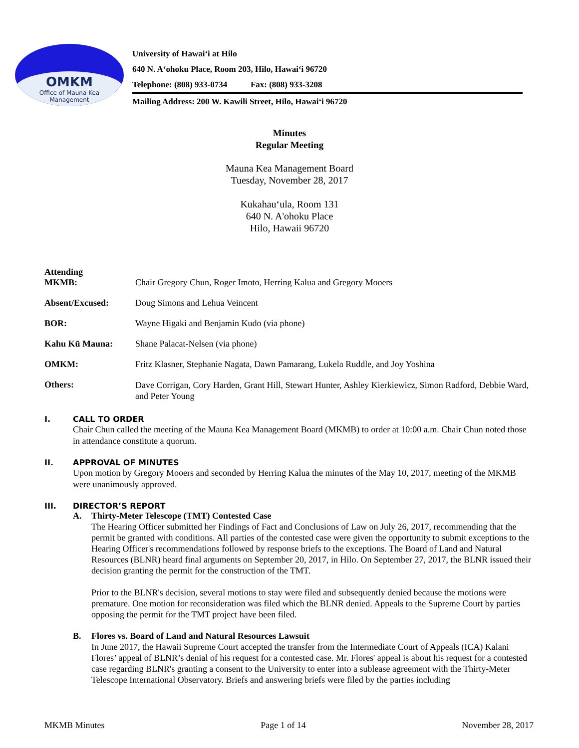OMKM
Office of Mauna Kea
Management
University of Hawaiʻi at Hilo
640 N. Aʻohoku Place, Room 203, Hilo, Hawaiʻi 96720
Telephone: (808) 933-0734 Fax: (808) 933-3208
Mailing Address: 200 W. Kawili Street, Hilo, Hawaiʻi 96720
Minutes
Regular Meeting
Mauna Kea Management Board
Tuesday, November 28, 2017
Kukahauʻula, Room 131
640 N. A'ohoku Place
Hilo, Hawaii 96720
Attending
MKMB:
Chair Gregory Chun, Roger Imoto, Herring Kalua and Gregory Mooers
Absent/Excused: Doug Simons and Lehua Veincent
BOR: Wayne Higaki and Benjamin Kudo (via phone)
Kahu Kū Mauna: Shane Palacat-Nelsen (via phone)
OMKM: Fritz Klasner, Stephanie Nagata, Dawn Pamarang, Lukela Ruddle, and Joy Yoshina
Others:
Dave Corrigan, Cory Harden, Grant Hill, Stewart Hunter, Ashley Kierkiewicz, Simon Radford, Debbie Ward, and Peter Young
I. CALL TO ORDER
Chair Chun called the meeting of the Mauna Kea Management Board (MKMB) to order at 10:00 a.m. Chair Chun noted those in attendance constitute a quorum.
II. APPROVAL OF MINUTES
Upon motion by Gregory Mooers and seconded by Herring Kalua the minutes of the May 10, 2017, meeting of the MKMB were unanimously approved.
III. DIRECTOR’S REPORT
A. Thirty-Meter Telescope (TMT) Contested Case
The Hearing Officer submitted her Findings of Fact and Conclusions of Law on July 26, 2017, recommending that the permit be granted with conditions. All parties of the contested case were given the opportunity to submit exceptions to the Hearing Officer's recommendations followed by response briefs to the exceptions. The Board of Land and Natural Resources (BLNR) heard final arguments on September 20, 2017, in Hilo. On September 27, 2017, the BLNR issued their decision granting the permit for the construction of the TMT.
Prior to the BLNR's decision, several motions to stay were filed and subsequently denied because the motions were premature. One motion for reconsideration was filed which the BLNR denied. Appeals to the Supreme Court by parties opposing the permit for the TMT project have been filed.
B. Flores vs. Board of Land and Natural Resources Lawsuit
In June 2017, the Hawaii Supreme Court accepted the transfer from the Intermediate Court of Appeals (ICA) Kalani Flores’ appeal of BLNR’s denial of his request for a contested case. Mr. Flores' appeal is about his request for a contested case regarding BLNR's granting a consent to the University to enter into a sublease agreement with the Thirty-Meter Telescope International Observatory. Briefs and answering briefs were filed by the parties including
MKMB Minutes Page 1 of 14 November 28, 2017